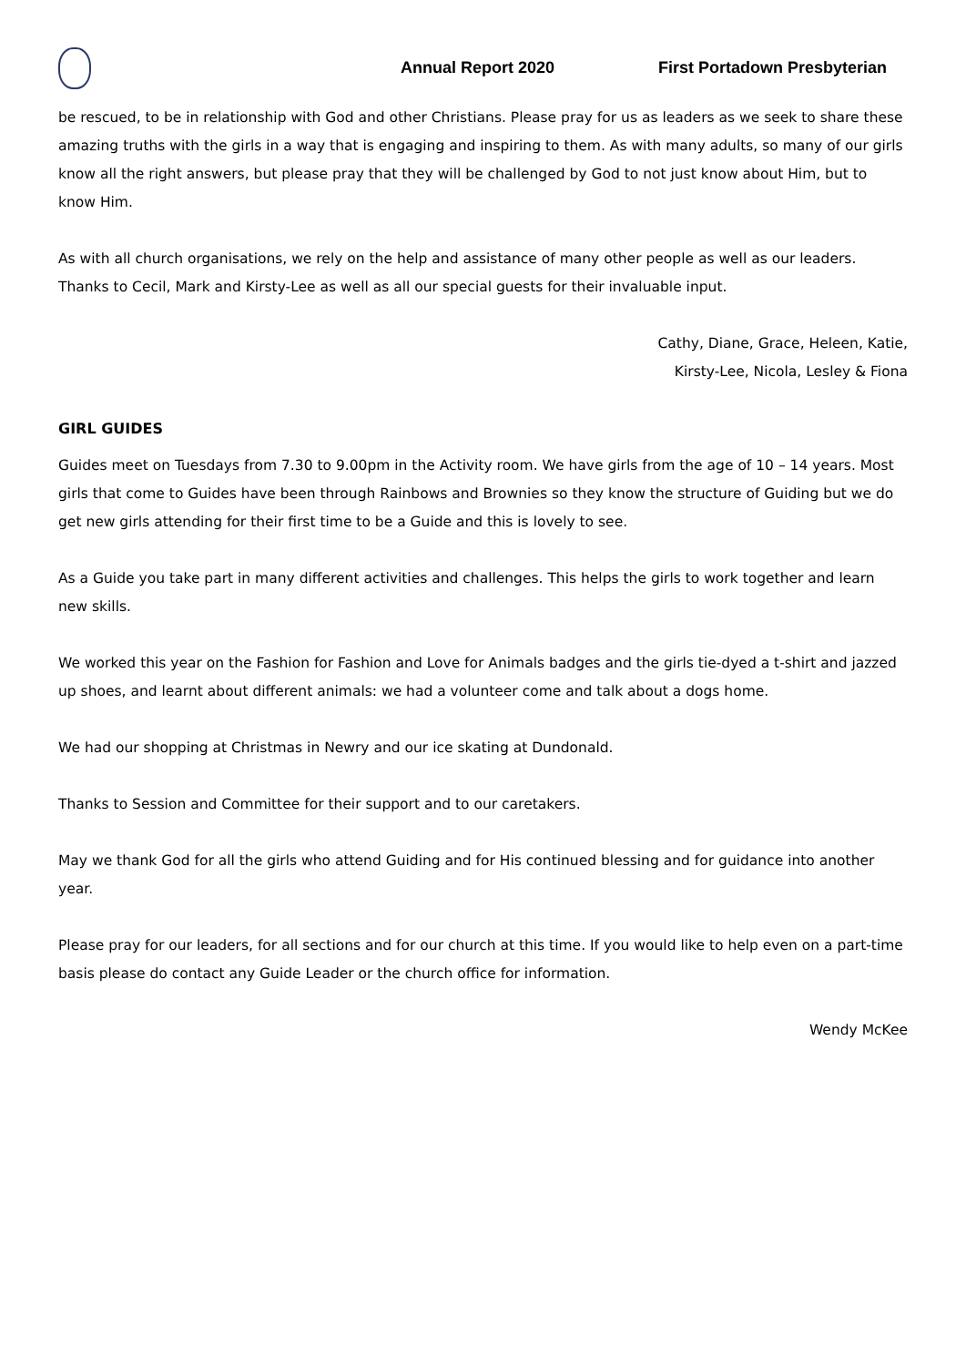Annual Report 2020 First Portadown Presbyterian
be rescued, to be in relationship with God and other Christians. Please pray for us as leaders as we seek to share these amazing truths with the girls in a way that is engaging and inspiring to them. As with many adults, so many of our girls know all the right answers, but please pray that they will be challenged by God to not just know about Him, but to know Him.
As with all church organisations, we rely on the help and assistance of many other people as well as our leaders. Thanks to Cecil, Mark and Kirsty-Lee as well as all our special guests for their invaluable input.
Cathy, Diane, Grace, Heleen, Katie,
Kirsty-Lee, Nicola, Lesley & Fiona
GIRL GUIDES
Guides meet on Tuesdays from 7.30 to 9.00pm in the Activity room. We have girls from the age of 10 – 14 years. Most girls that come to Guides have been through Rainbows and Brownies so they know the structure of Guiding but we do get new girls attending for their first time to be a Guide and this is lovely to see.
As a Guide you take part in many different activities and challenges. This helps the girls to work together and learn new skills.
We worked this year on the Fashion for Fashion and Love for Animals badges and the girls tie-dyed a t-shirt and jazzed up shoes, and learnt about different animals: we had a volunteer come and talk about a dogs home.
We had our shopping at Christmas in Newry and our ice skating at Dundonald.
Thanks to Session and Committee for their support and to our caretakers.
May we thank God for all the girls who attend Guiding and for His continued blessing and for guidance into another year.
Please pray for our leaders, for all sections and for our church at this time. If you would like to help even on a part-time basis please do contact any Guide Leader or the church office for information.
Wendy McKee